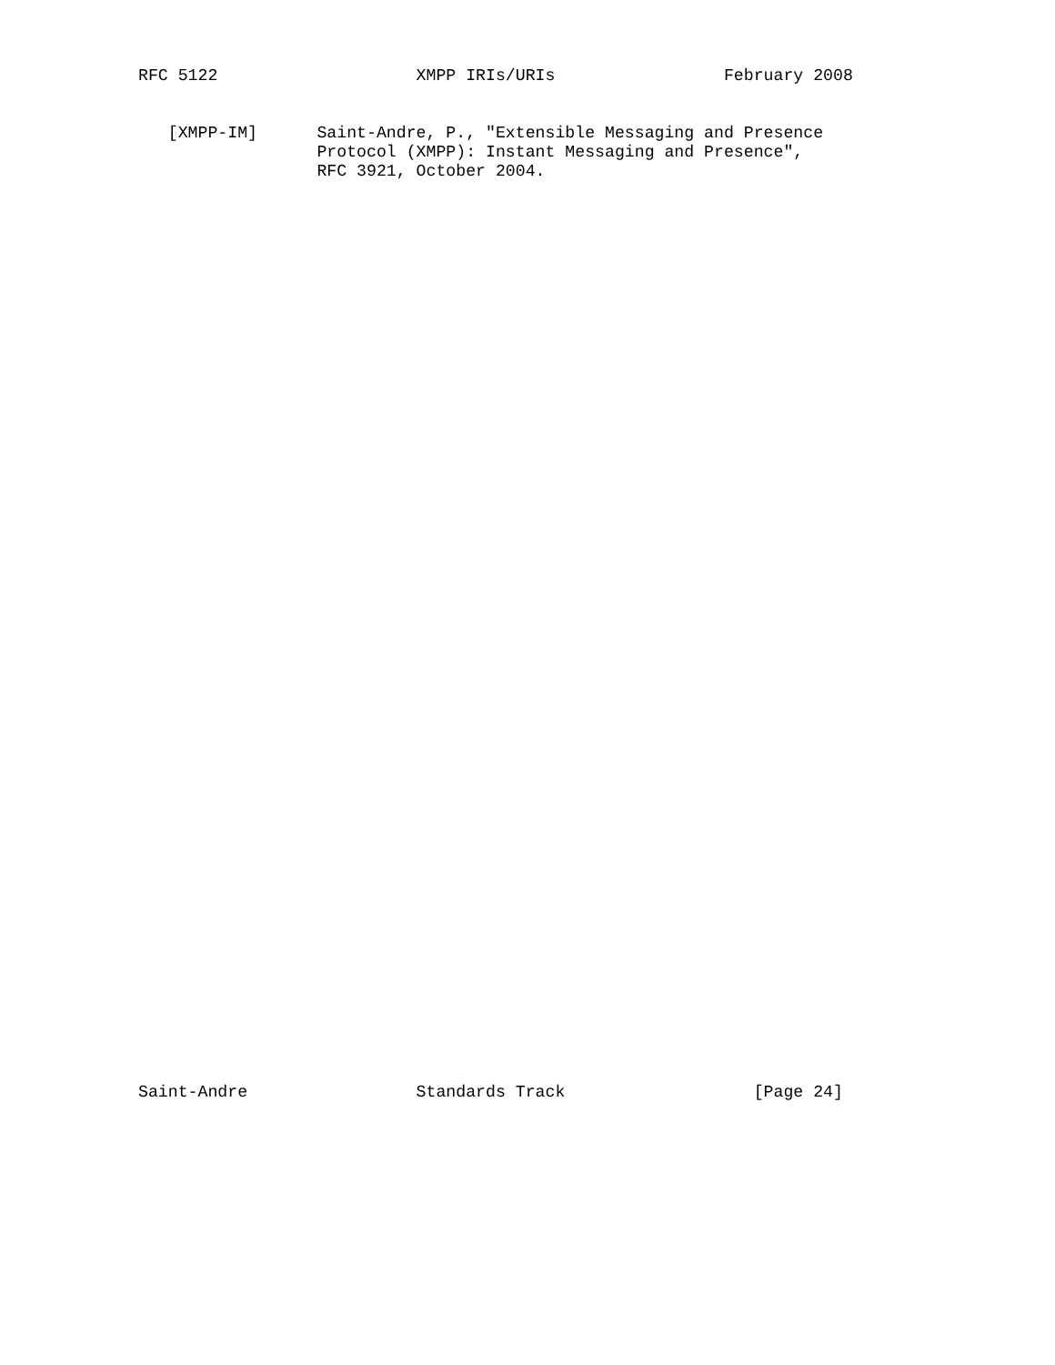RFC 5122                    XMPP IRIs/URIs                 February 2008


   [XMPP-IM]      Saint-Andre, P., "Extensible Messaging and Presence
                  Protocol (XMPP): Instant Messaging and Presence",
                  RFC 3921, October 2004.
Saint-Andre                 Standards Track                   [Page 24]